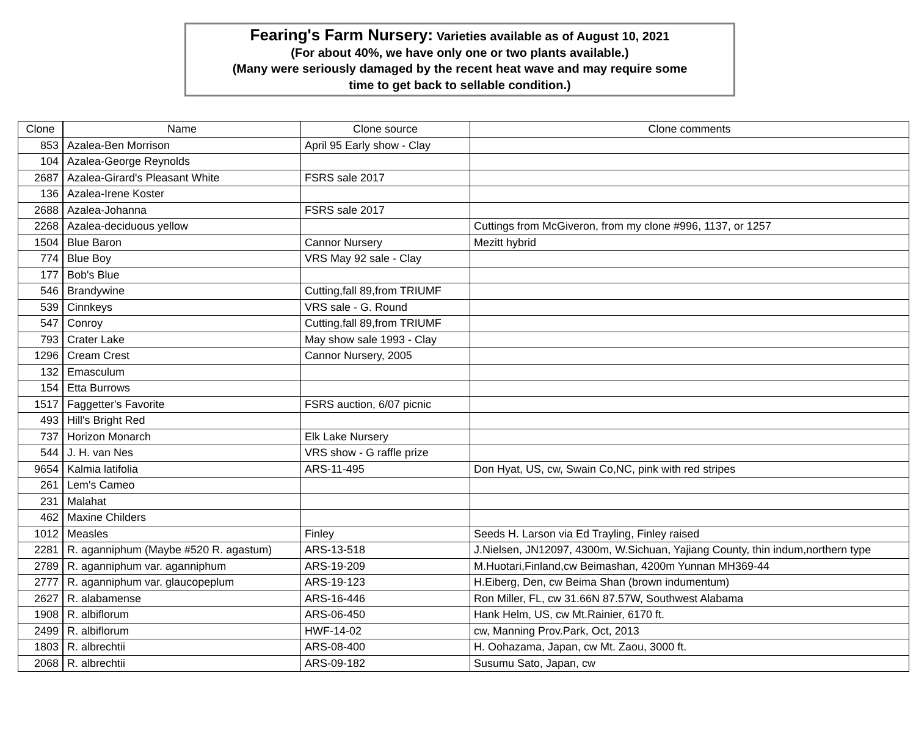Fearing's Farm Nursery: Varieties available as of August 10, 2021
(For about 40%, we have only one or two plants available.)
(Many were seriously damaged by the recent heat wave and may require some
time to get back to sellable condition.)
| Clone | Name | Clone source | Clone comments |
| --- | --- | --- | --- |
| 853 | Azalea-Ben Morrison | April 95 Early show - Clay | |
| 104 | Azalea-George Reynolds | | |
| 2687 | Azalea-Girard's Pleasant White | FSRS sale 2017 | |
| 136 | Azalea-Irene Koster | | |
| 2688 | Azalea-Johanna | FSRS sale 2017 | |
| 2268 | Azalea-deciduous yellow | | Cuttings from McGiveron, from my clone #996, 1137, or 1257 |
| 1504 | Blue Baron | Cannor Nursery | Mezitt hybrid |
| 774 | Blue Boy | VRS May 92 sale - Clay | |
| 177 | Bob's Blue | | |
| 546 | Brandywine | Cutting,fall 89,from TRIUMF | |
| 539 | Cinnkeys | VRS sale - G. Round | |
| 547 | Conroy | Cutting,fall 89,from TRIUMF | |
| 793 | Crater Lake | May show sale 1993 - Clay | |
| 1296 | Cream Crest | Cannor Nursery, 2005 | |
| 132 | Emasculum | | |
| 154 | Etta Burrows | | |
| 1517 | Faggetter's Favorite | FSRS auction, 6/07 picnic | |
| 493 | Hill's Bright Red | | |
| 737 | Horizon Monarch | Elk Lake Nursery | |
| 544 | J. H. van Nes | VRS show - G raffle prize | |
| 9654 | Kalmia latifolia | ARS-11-495 | Don Hyat, US, cw, Swain Co,NC, pink with red stripes |
| 261 | Lem's Cameo | | |
| 231 | Malahat | | |
| 462 | Maxine Childers | | |
| 1012 | Measles | Finley | Seeds H. Larson via Ed Trayling, Finley raised |
| 2281 | R. aganniphum (Maybe #520 R. agastum) | ARS-13-518 | J.Nielsen, JN12097, 4300m, W.Sichuan, Yajiang County, thin indum,northern type |
| 2789 | R. aganniphum var. aganniphum | ARS-19-209 | M.Huotari,Finland,cw Beimashan, 4200m Yunnan MH369-44 |
| 2777 | R. aganniphum var. glaucopeplum | ARS-19-123 | H.Eiberg, Den, cw Beima Shan (brown indumentum) |
| 2627 | R. alabamense | ARS-16-446 | Ron Miller, FL, cw 31.66N 87.57W, Southwest Alabama |
| 1908 | R. albiflorum | ARS-06-450 | Hank Helm, US, cw Mt.Rainier, 6170 ft. |
| 2499 | R. albiflorum | HWF-14-02 | cw, Manning Prov.Park, Oct, 2013 |
| 1803 | R. albrechtii | ARS-08-400 | H. Oohazama, Japan, cw Mt. Zaou, 3000 ft. |
| 2068 | R. albrechtii | ARS-09-182 | Susumu Sato, Japan, cw |